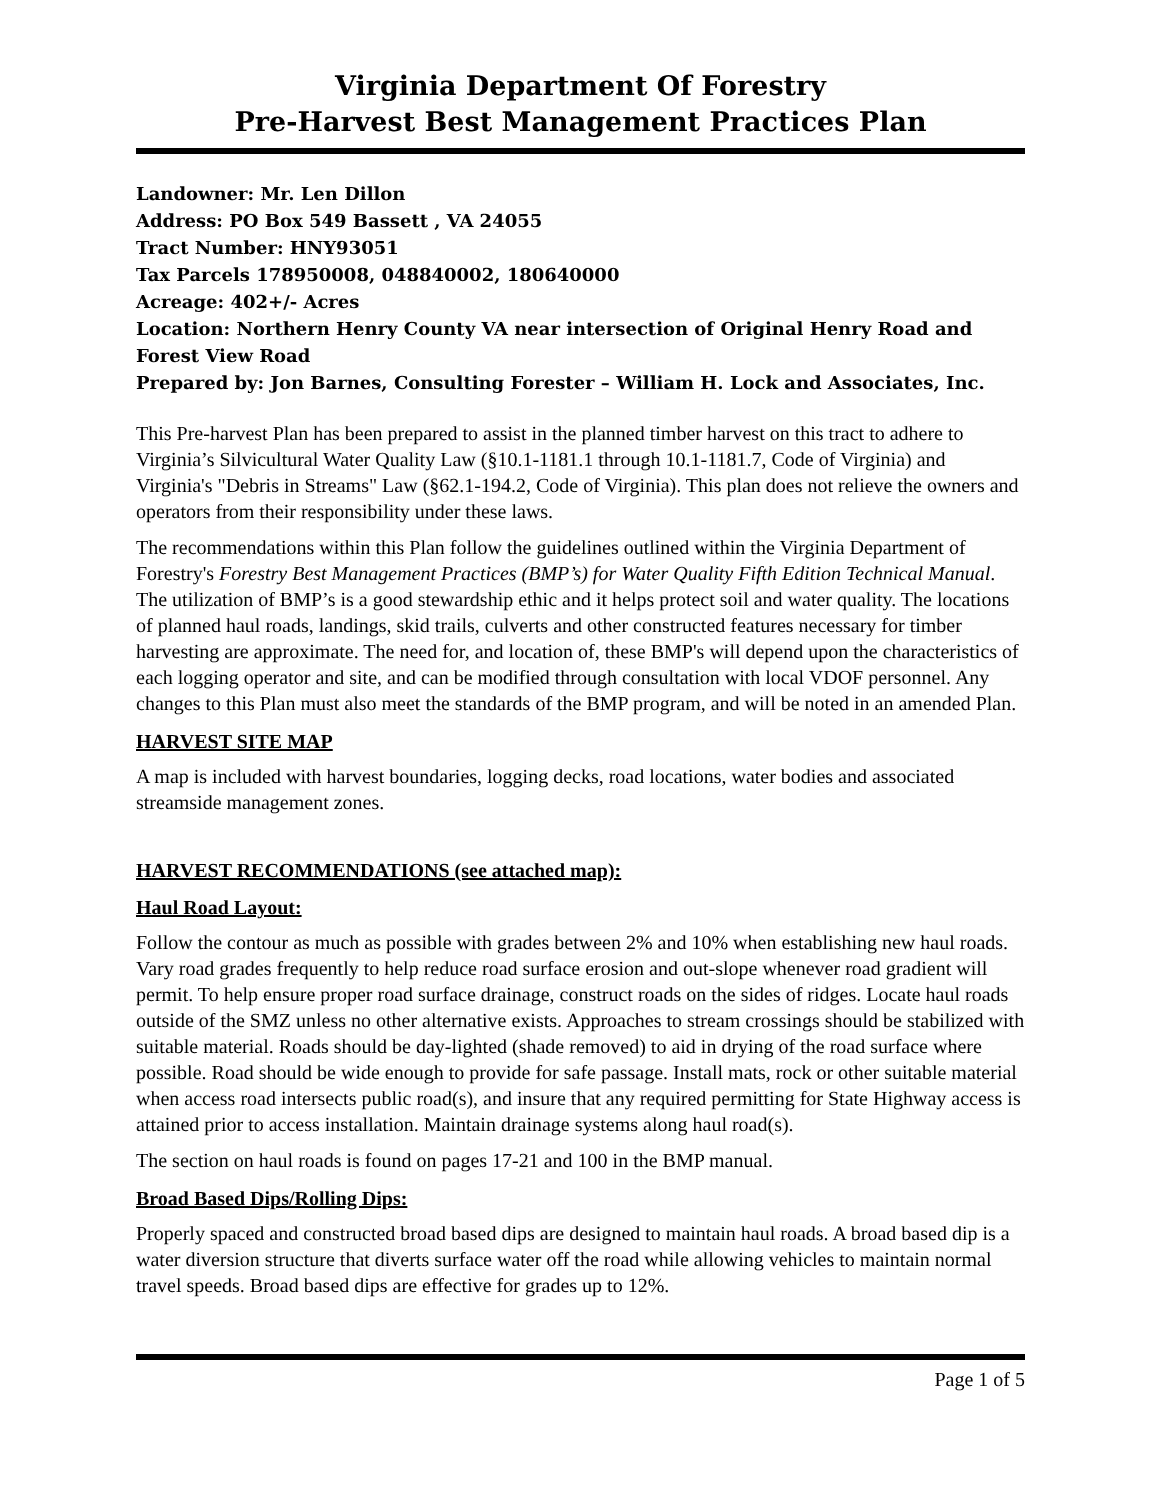Virginia Department Of Forestry
Pre-Harvest Best Management Practices Plan
Landowner: Mr. Len Dillon
Address: PO Box 549 Bassett , VA 24055
Tract Number: HNY93051
Tax Parcels 178950008, 048840002, 180640000
Acreage: 402+/- Acres
Location: Northern Henry County VA near intersection of Original Henry Road and Forest View Road
Prepared by: Jon Barnes, Consulting Forester – William H. Lock and Associates, Inc.
This Pre-harvest Plan has been prepared to assist in the planned timber harvest on this tract to adhere to Virginia’s Silvicultural Water Quality Law (§10.1-1181.1 through 10.1-1181.7, Code of Virginia) and Virginia's "Debris in Streams" Law (§62.1-194.2, Code of Virginia). This plan does not relieve the owners and operators from their responsibility under these laws.
The recommendations within this Plan follow the guidelines outlined within the Virginia Department of Forestry's Forestry Best Management Practices (BMP’s) for Water Quality Fifth Edition Technical Manual. The utilization of BMP’s is a good stewardship ethic and it helps protect soil and water quality. The locations of planned haul roads, landings, skid trails, culverts and other constructed features necessary for timber harvesting are approximate. The need for, and location of, these BMP's will depend upon the characteristics of each logging operator and site, and can be modified through consultation with local VDOF personnel. Any changes to this Plan must also meet the standards of the BMP program, and will be noted in an amended Plan.
HARVEST SITE MAP
A map is included with harvest boundaries, logging decks, road locations, water bodies and associated streamside management zones.
HARVEST RECOMMENDATIONS (see attached map):
Haul Road Layout:
Follow the contour as much as possible with grades between 2% and 10% when establishing new haul roads. Vary road grades frequently to help reduce road surface erosion and out-slope whenever road gradient will permit. To help ensure proper road surface drainage, construct roads on the sides of ridges. Locate haul roads outside of the SMZ unless no other alternative exists. Approaches to stream crossings should be stabilized with suitable material. Roads should be day-lighted (shade removed) to aid in drying of the road surface where possible. Road should be wide enough to provide for safe passage. Install mats, rock or other suitable material when access road intersects public road(s), and insure that any required permitting for State Highway access is attained prior to access installation. Maintain drainage systems along haul road(s).
The section on haul roads is found on pages 17-21 and 100 in the BMP manual.
Broad Based Dips/Rolling Dips:
Properly spaced and constructed broad based dips are designed to maintain haul roads. A broad based dip is a water diversion structure that diverts surface water off the road while allowing vehicles to maintain normal travel speeds. Broad based dips are effective for grades up to 12%.
Page 1 of 5